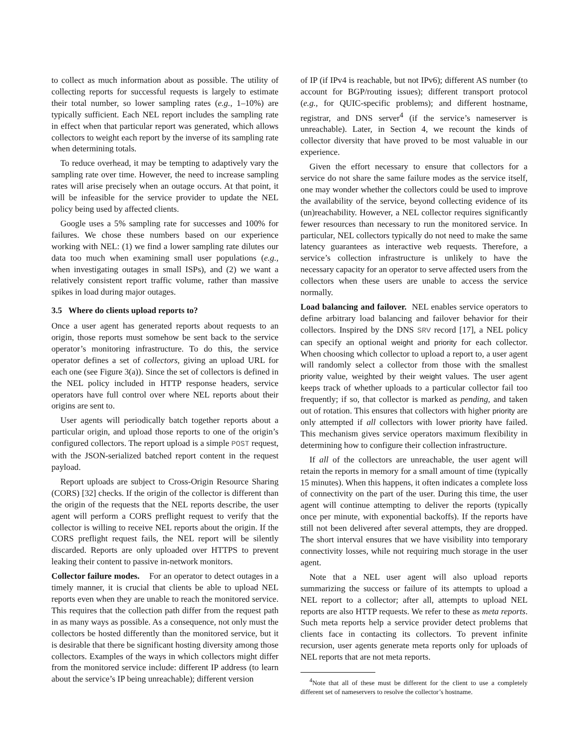to collect as much information about as possible. The utility of collecting reports for successful requests is largely to estimate their total number, so lower sampling rates (e.g., 1–10%) are typically sufficient. Each NEL report includes the sampling rate in effect when that particular report was generated, which allows collectors to weight each report by the inverse of its sampling rate when determining totals.
To reduce overhead, it may be tempting to adaptively vary the sampling rate over time. However, the need to increase sampling rates will arise precisely when an outage occurs. At that point, it will be infeasible for the service provider to update the NEL policy being used by affected clients.
Google uses a 5% sampling rate for successes and 100% for failures. We chose these numbers based on our experience working with NEL: (1) we find a lower sampling rate dilutes our data too much when examining small user populations (e.g., when investigating outages in small ISPs), and (2) we want a relatively consistent report traffic volume, rather than massive spikes in load during major outages.
3.5 Where do clients upload reports to?
Once a user agent has generated reports about requests to an origin, those reports must somehow be sent back to the service operator’s monitoring infrastructure. To do this, the service operator defines a set of collectors, giving an upload URL for each one (see Figure 3(a)). Since the set of collectors is defined in the NEL policy included in HTTP response headers, service operators have full control over where NEL reports about their origins are sent to.
User agents will periodically batch together reports about a particular origin, and upload those reports to one of the origin’s configured collectors. The report upload is a simple POST request, with the JSON-serialized batched report content in the request payload.
Report uploads are subject to Cross-Origin Resource Sharing (CORS) [32] checks. If the origin of the collector is different than the origin of the requests that the NEL reports describe, the user agent will perform a CORS preflight request to verify that the collector is willing to receive NEL reports about the origin. If the CORS preflight request fails, the NEL report will be silently discarded. Reports are only uploaded over HTTPS to prevent leaking their content to passive in-network monitors.
Collector failure modes. For an operator to detect outages in a timely manner, it is crucial that clients be able to upload NEL reports even when they are unable to reach the monitored service. This requires that the collection path differ from the request path in as many ways as possible. As a consequence, not only must the collectors be hosted differently than the monitored service, but it is desirable that there be significant hosting diversity among those collectors. Examples of the ways in which collectors might differ from the monitored service include: different IP address (to learn about the service’s IP being unreachable); different version
of IP (if IPv4 is reachable, but not IPv6); different AS number (to account for BGP/routing issues); different transport protocol (e.g., for QUIC-specific problems); and different hostname, registrar, and DNS server<sup>4</sup> (if the service’s nameserver is unreachable). Later, in Section 4, we recount the kinds of collector diversity that have proved to be most valuable in our experience.
Given the effort necessary to ensure that collectors for a service do not share the same failure modes as the service itself, one may wonder whether the collectors could be used to improve the availability of the service, beyond collecting evidence of its (un)reachability. However, a NEL collector requires significantly fewer resources than necessary to run the monitored service. In particular, NEL collectors typically do not need to make the same latency guarantees as interactive web requests. Therefore, a service’s collection infrastructure is unlikely to have the necessary capacity for an operator to serve affected users from the collectors when these users are unable to access the service normally.
Load balancing and failover. NEL enables service operators to define arbitrary load balancing and failover behavior for their collectors. Inspired by the DNS SRV record [17], a NEL policy can specify an optional weight and priority for each collector. When choosing which collector to upload a report to, a user agent will randomly select a collector from those with the smallest priority value, weighted by their weight values. The user agent keeps track of whether uploads to a particular collector fail too frequently; if so, that collector is marked as pending, and taken out of rotation. This ensures that collectors with higher priority are only attempted if all collectors with lower priority have failed. This mechanism gives service operators maximum flexibility in determining how to configure their collection infrastructure.
If all of the collectors are unreachable, the user agent will retain the reports in memory for a small amount of time (typically 15 minutes). When this happens, it often indicates a complete loss of connectivity on the part of the user. During this time, the user agent will continue attempting to deliver the reports (typically once per minute, with exponential backoffs). If the reports have still not been delivered after several attempts, they are dropped. The short interval ensures that we have visibility into temporary connectivity losses, while not requiring much storage in the user agent.
Note that a NEL user agent will also upload reports summarizing the success or failure of its attempts to upload a NEL report to a collector; after all, attempts to upload NEL reports are also HTTP requests. We refer to these as meta reports. Such meta reports help a service provider detect problems that clients face in contacting its collectors. To prevent infinite recursion, user agents generate meta reports only for uploads of NEL reports that are not meta reports.
<sup>4</sup> Note that all of these must be different for the client to use a completely different set of nameservers to resolve the collector’s hostname.